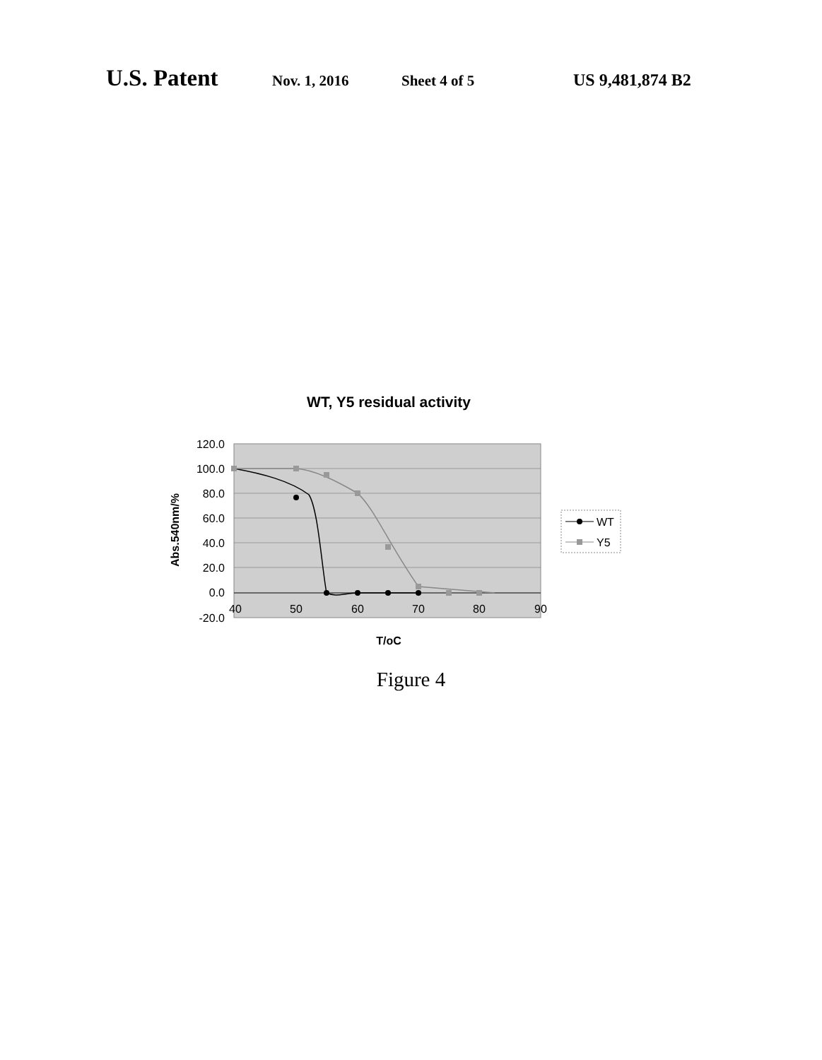U.S. Patent Nov. 1, 2016 Sheet 4 of 5 US 9,481,874 B2
WT, Y5 residual activity
120.0
100.0
80.0
60.0
40.0
20.0
0.0
-20.0
40
50
60
70
80
90
T/oC
Abs.540nm/%
WT
Y5
Figure 4